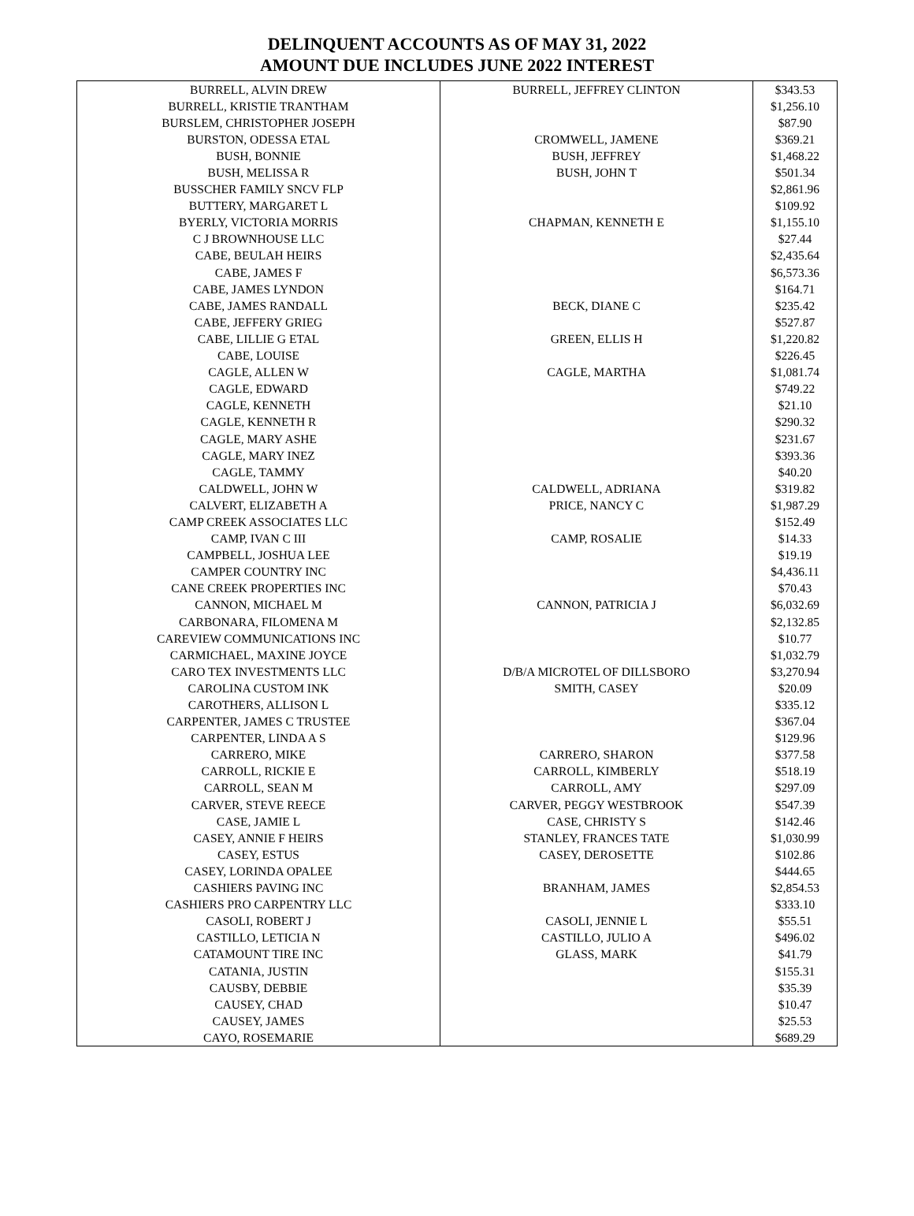DELINQUENT ACCOUNTS AS OF MAY 31, 2022
AMOUNT DUE INCLUDES JUNE 2022 INTEREST
| BURRELL, ALVIN DREW | BURRELL, JEFFREY CLINTON | $343.53 |
| BURRELL, KRISTIE TRANTHAM | | $1,256.10 |
| BURSLEM, CHRISTOPHER JOSEPH | | $87.90 |
| BURSTON, ODESSA ETAL | CROMWELL, JAMENE | $369.21 |
| BUSH, BONNIE | BUSH, JEFFREY | $1,468.22 |
| BUSH, MELISSA R | BUSH, JOHN T | $501.34 |
| BUSSCHER FAMILY SNCV FLP | | $2,861.96 |
| BUTTERY, MARGARET L | | $109.92 |
| BYERLY, VICTORIA MORRIS | CHAPMAN, KENNETH E | $1,155.10 |
| C J BROWNHOUSE LLC | | $27.44 |
| CABE, BEULAH HEIRS | | $2,435.64 |
| CABE, JAMES F | | $6,573.36 |
| CABE, JAMES LYNDON | | $164.71 |
| CABE, JAMES RANDALL | BECK, DIANE C | $235.42 |
| CABE, JEFFERY GRIEG | | $527.87 |
| CABE, LILLIE G ETAL | GREEN, ELLIS H | $1,220.82 |
| CABE, LOUISE | | $226.45 |
| CAGLE, ALLEN W | CAGLE, MARTHA | $1,081.74 |
| CAGLE, EDWARD | | $749.22 |
| CAGLE, KENNETH | | $21.10 |
| CAGLE, KENNETH R | | $290.32 |
| CAGLE, MARY ASHE | | $231.67 |
| CAGLE, MARY INEZ | | $393.36 |
| CAGLE, TAMMY | | $40.20 |
| CALDWELL, JOHN W | CALDWELL, ADRIANA | $319.82 |
| CALVERT, ELIZABETH A | PRICE, NANCY C | $1,987.29 |
| CAMP CREEK ASSOCIATES LLC | | $152.49 |
| CAMP, IVAN C III | CAMP, ROSALIE | $14.33 |
| CAMPBELL, JOSHUA LEE | | $19.19 |
| CAMPER COUNTRY INC | | $4,436.11 |
| CANE CREEK PROPERTIES INC | | $70.43 |
| CANNON, MICHAEL M | CANNON, PATRICIA J | $6,032.69 |
| CARBONARA, FILOMENA M | | $2,132.85 |
| CAREVIEW COMMUNICATIONS INC | | $10.77 |
| CARMICHAEL, MAXINE JOYCE | | $1,032.79 |
| CARO TEX INVESTMENTS LLC | D/B/A MICROTEL OF DILLSBORO | $3,270.94 |
| CAROLINA CUSTOM INK | SMITH, CASEY | $20.09 |
| CAROTHERS, ALLISON L | | $335.12 |
| CARPENTER, JAMES C TRUSTEE | | $367.04 |
| CARPENTER, LINDA A S | | $129.96 |
| CARRERO, MIKE | CARRERO, SHARON | $377.58 |
| CARROLL, RICKIE E | CARROLL, KIMBERLY | $518.19 |
| CARROLL, SEAN M | CARROLL, AMY | $297.09 |
| CARVER, STEVE REECE | CARVER, PEGGY WESTBROOK | $547.39 |
| CASE, JAMIE L | CASE, CHRISTY S | $142.46 |
| CASEY, ANNIE F HEIRS | STANLEY, FRANCES TATE | $1,030.99 |
| CASEY, ESTUS | CASEY, DEROSETTE | $102.86 |
| CASEY, LORINDA OPALEE | | $444.65 |
| CASHIERS PAVING INC | BRANHAM, JAMES | $2,854.53 |
| CASHIERS PRO CARPENTRY LLC | | $333.10 |
| CASOLI, ROBERT J | CASOLI, JENNIE L | $55.51 |
| CASTILLO, LETICIA N | CASTILLO, JULIO A | $496.02 |
| CATAMOUNT TIRE INC | GLASS, MARK | $41.79 |
| CATANIA, JUSTIN | | $155.31 |
| CAUSBY, DEBBIE | | $35.39 |
| CAUSEY, CHAD | | $10.47 |
| CAUSEY, JAMES | | $25.53 |
| CAYO, ROSEMARIE | | $689.29 |